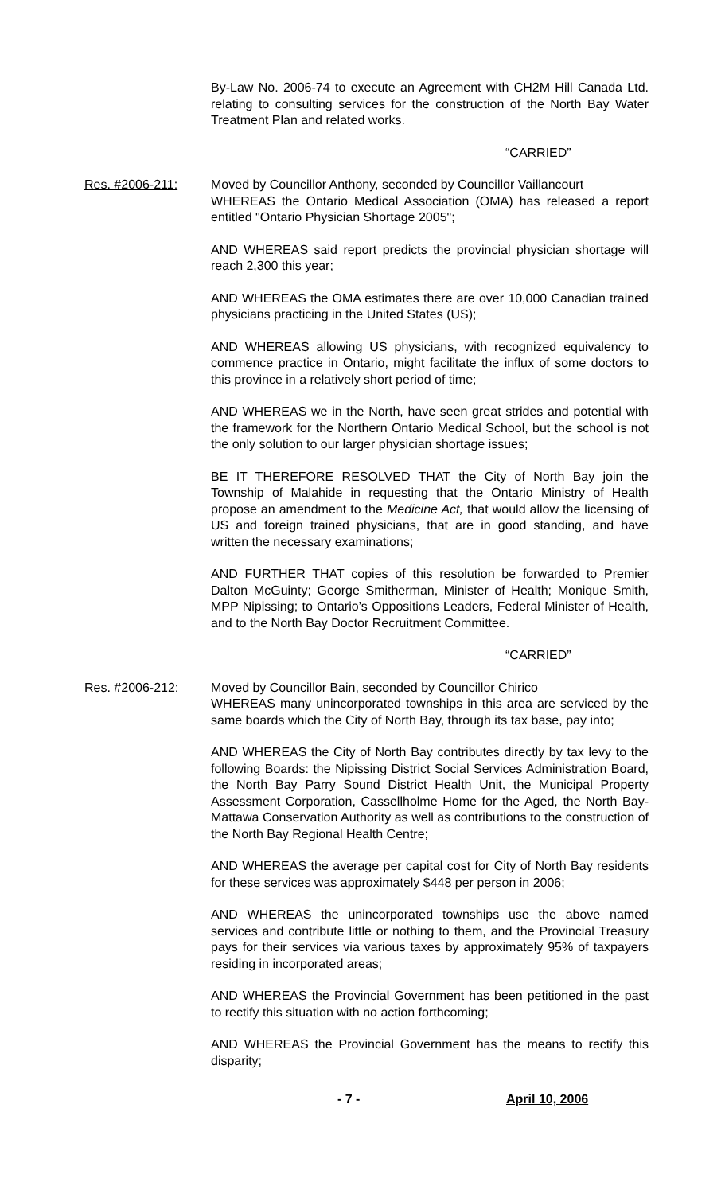By-Law No. 2006-74 to execute an Agreement with CH2M Hill Canada Ltd. relating to consulting services for the construction of the North Bay Water Treatment Plan and related works.
“CARRIED”
Res. #2006-211: Moved by Councillor Anthony, seconded by Councillor Vaillancourt
WHEREAS the Ontario Medical Association (OMA) has released a report entitled "Ontario Physician Shortage 2005";
AND WHEREAS said report predicts the provincial physician shortage will reach 2,300 this year;
AND WHEREAS the OMA estimates there are over 10,000 Canadian trained physicians practicing in the United States (US);
AND WHEREAS allowing US physicians, with recognized equivalency to commence practice in Ontario, might facilitate the influx of some doctors to this province in a relatively short period of time;
AND WHEREAS we in the North, have seen great strides and potential with the framework for the Northern Ontario Medical School, but the school is not the only solution to our larger physician shortage issues;
BE IT THEREFORE RESOLVED THAT the City of North Bay join the Township of Malahide in requesting that the Ontario Ministry of Health propose an amendment to the Medicine Act, that would allow the licensing of US and foreign trained physicians, that are in good standing, and have written the necessary examinations;
AND FURTHER THAT copies of this resolution be forwarded to Premier Dalton McGuinty; George Smitherman, Minister of Health; Monique Smith, MPP Nipissing; to Ontario’s Oppositions Leaders, Federal Minister of Health, and to the North Bay Doctor Recruitment Committee.
“CARRIED”
Res. #2006-212: Moved by Councillor Bain, seconded by Councillor Chirico
WHEREAS many unincorporated townships in this area are serviced by the same boards which the City of North Bay, through its tax base, pay into;
AND WHEREAS the City of North Bay contributes directly by tax levy to the following Boards: the Nipissing District Social Services Administration Board, the North Bay Parry Sound District Health Unit, the Municipal Property Assessment Corporation, Cassellholme Home for the Aged, the North Bay-Mattawa Conservation Authority as well as contributions to the construction of the North Bay Regional Health Centre;
AND WHEREAS the average per capital cost for City of North Bay residents for these services was approximately $448 per person in 2006;
AND WHEREAS the unincorporated townships use the above named services and contribute little or nothing to them, and the Provincial Treasury pays for their services via various taxes by approximately 95% of taxpayers residing in incorporated areas;
AND WHEREAS the Provincial Government has been petitioned in the past to rectify this situation with no action forthcoming;
AND WHEREAS the Provincial Government has the means to rectify this disparity;
- 7 - April 10, 2006